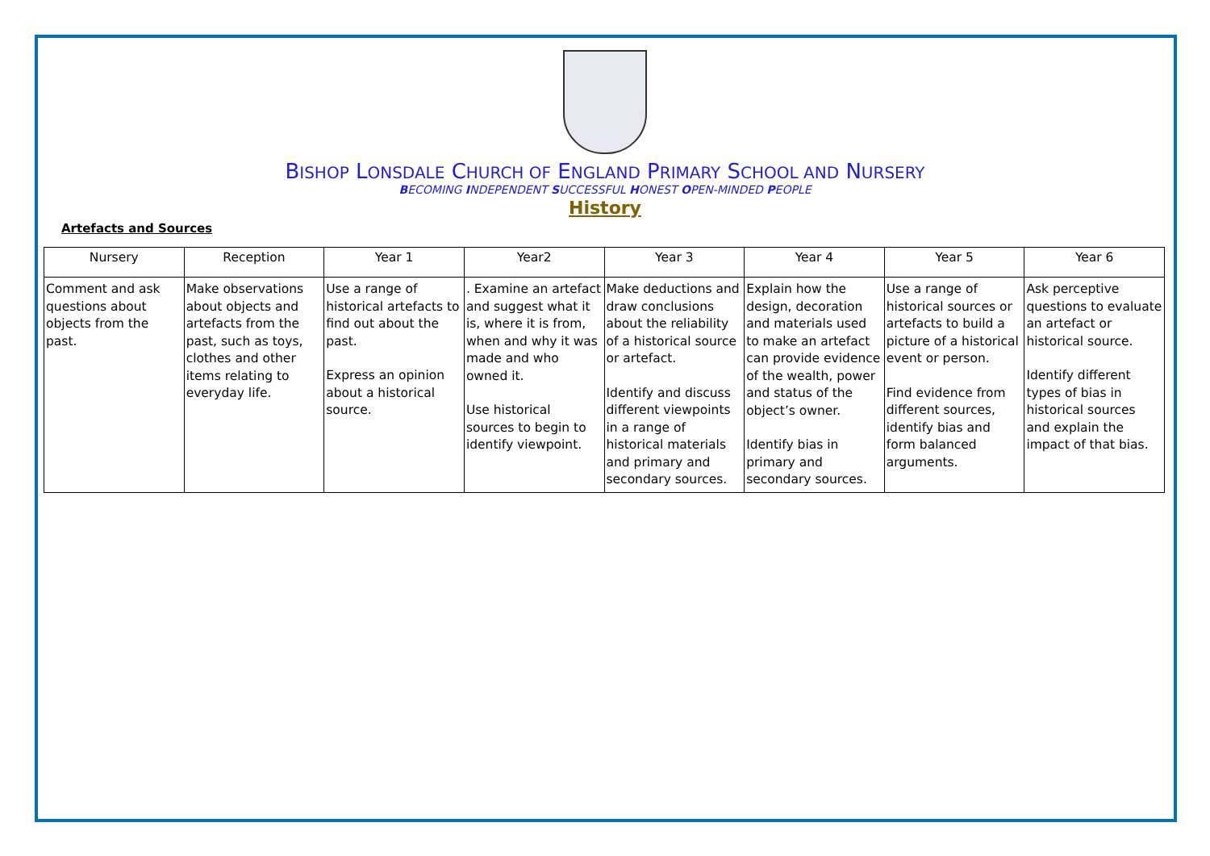BISHOP LONSDALE CHURCH OF ENGLAND PRIMARY SCHOOL AND NURSERY
BECOMING INDEPENDENT SUCCESSFUL HONEST OPEN-MINDED PEOPLE
History
Artefacts and Sources
| Nursery | Reception | Year 1 | Year2 | Year 3 | Year 4 | Year 5 | Year 6 |
| --- | --- | --- | --- | --- | --- | --- | --- |
| Comment and ask questions about objects from the past. | Make observations about objects and artefacts from the past, such as toys, clothes and other items relating to everyday life. | Use a range of historical artefacts to find out about the past. Express an opinion about a historical source. | . Examine an artefact and suggest what it is, where it is from, when and why it was made and who owned it. Use historical sources to begin to identify viewpoint. | Make deductions and draw conclusions about the reliability of a historical source or artefact. Identify and discuss different viewpoints in a range of historical materials and primary and secondary sources. | Explain how the design, decoration and materials used to make an artefact can provide evidence of the wealth, power and status of the object’s owner. Identify bias in primary and secondary sources. | Use a range of historical sources or artefacts to build a picture of a historical event or person. Find evidence from different sources, identify bias and form balanced arguments. | Ask perceptive questions to evaluate an artefact or historical source. Identify different types of bias in historical sources and explain the impact of that bias. |